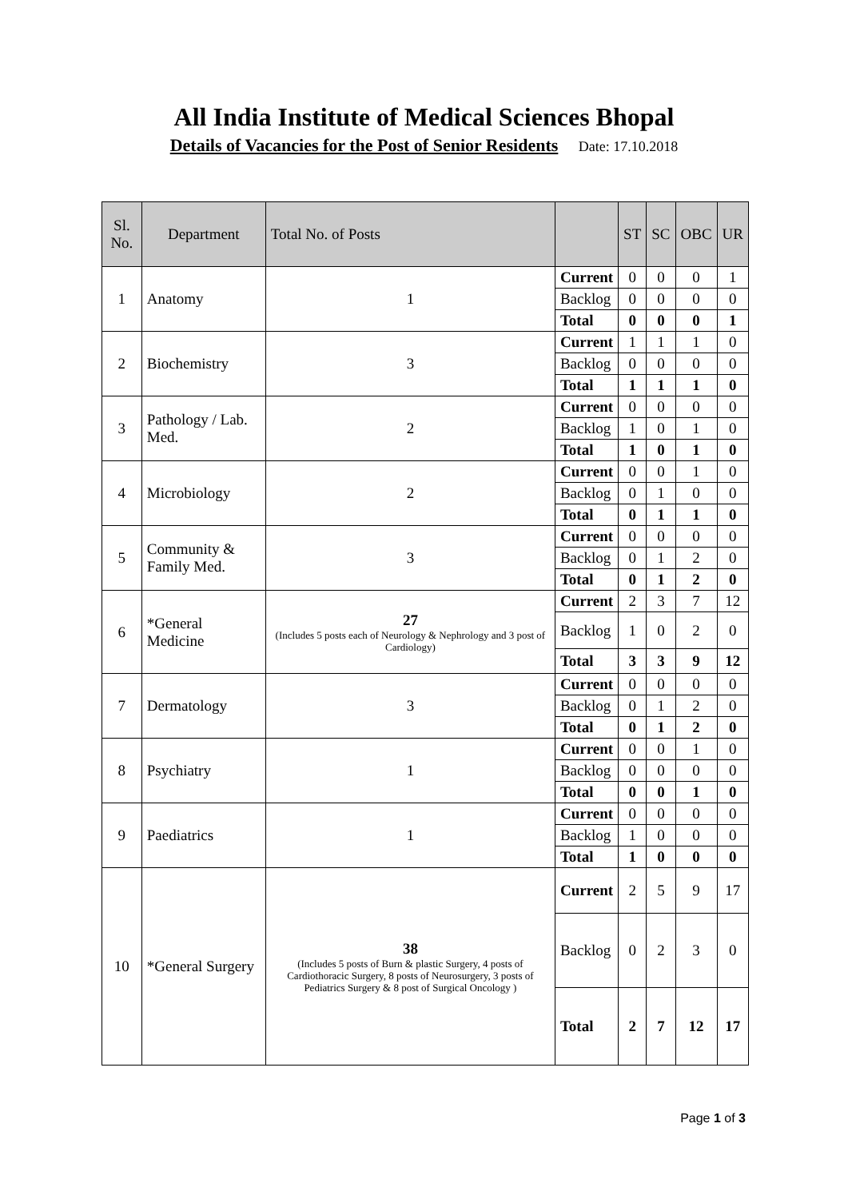All India Institute of Medical Sciences Bhopal
Details of Vacancies for the Post of Senior Residents Date: 17.10.2018
| Sl. No. | Department | Total No. of Posts | | ST | SC | OBC | UR |
| --- | --- | --- | --- | --- | --- | --- | --- |
| 1 | Anatomy | 1 | Current | 0 | 0 | 0 | 1 |
| | | | Backlog | 0 | 0 | 0 | 0 |
| | | | Total | 0 | 0 | 0 | 1 |
| 2 | Biochemistry | 3 | Current | 1 | 1 | 1 | 0 |
| | | | Backlog | 0 | 0 | 0 | 0 |
| | | | Total | 1 | 1 | 1 | 0 |
| 3 | Pathology / Lab. Med. | 2 | Current | 0 | 0 | 0 | 0 |
| | | | Backlog | 1 | 0 | 1 | 0 |
| | | | Total | 1 | 0 | 1 | 0 |
| 4 | Microbiology | 2 | Current | 0 | 0 | 1 | 0 |
| | | | Backlog | 0 | 1 | 0 | 0 |
| | | | Total | 0 | 1 | 1 | 0 |
| 5 | Community & Family Med. | 3 | Current | 0 | 0 | 0 | 0 |
| | | | Backlog | 0 | 1 | 2 | 0 |
| | | | Total | 0 | 1 | 2 | 0 |
| 6 | *General Medicine | 27 (Includes 5 posts each of Neurology & Nephrology and 3 post of Cardiology) | Current | 2 | 3 | 7 | 12 |
| | | | Backlog | 1 | 0 | 2 | 0 |
| | | | Total | 3 | 3 | 9 | 12 |
| 7 | Dermatology | 3 | Current | 0 | 0 | 0 | 0 |
| | | | Backlog | 0 | 1 | 2 | 0 |
| | | | Total | 0 | 1 | 2 | 0 |
| 8 | Psychiatry | 1 | Current | 0 | 0 | 1 | 0 |
| | | | Backlog | 0 | 0 | 0 | 0 |
| | | | Total | 0 | 0 | 1 | 0 |
| 9 | Paediatrics | 1 | Current | 0 | 0 | 0 | 0 |
| | | | Backlog | 1 | 0 | 0 | 0 |
| | | | Total | 1 | 0 | 0 | 0 |
| 10 | *General Surgery | 38 (Includes 5 posts of Burn & plastic Surgery, 4 posts of Cardiothoracic Surgery, 8 posts of Neurosurgery, 3 posts of Pediatrics Surgery & 8 post of Surgical Oncology ) | Current | 2 | 5 | 9 | 17 |
| | | | Backlog | 0 | 2 | 3 | 0 |
| | | | Total | 2 | 7 | 12 | 17 |
Page 1 of 3